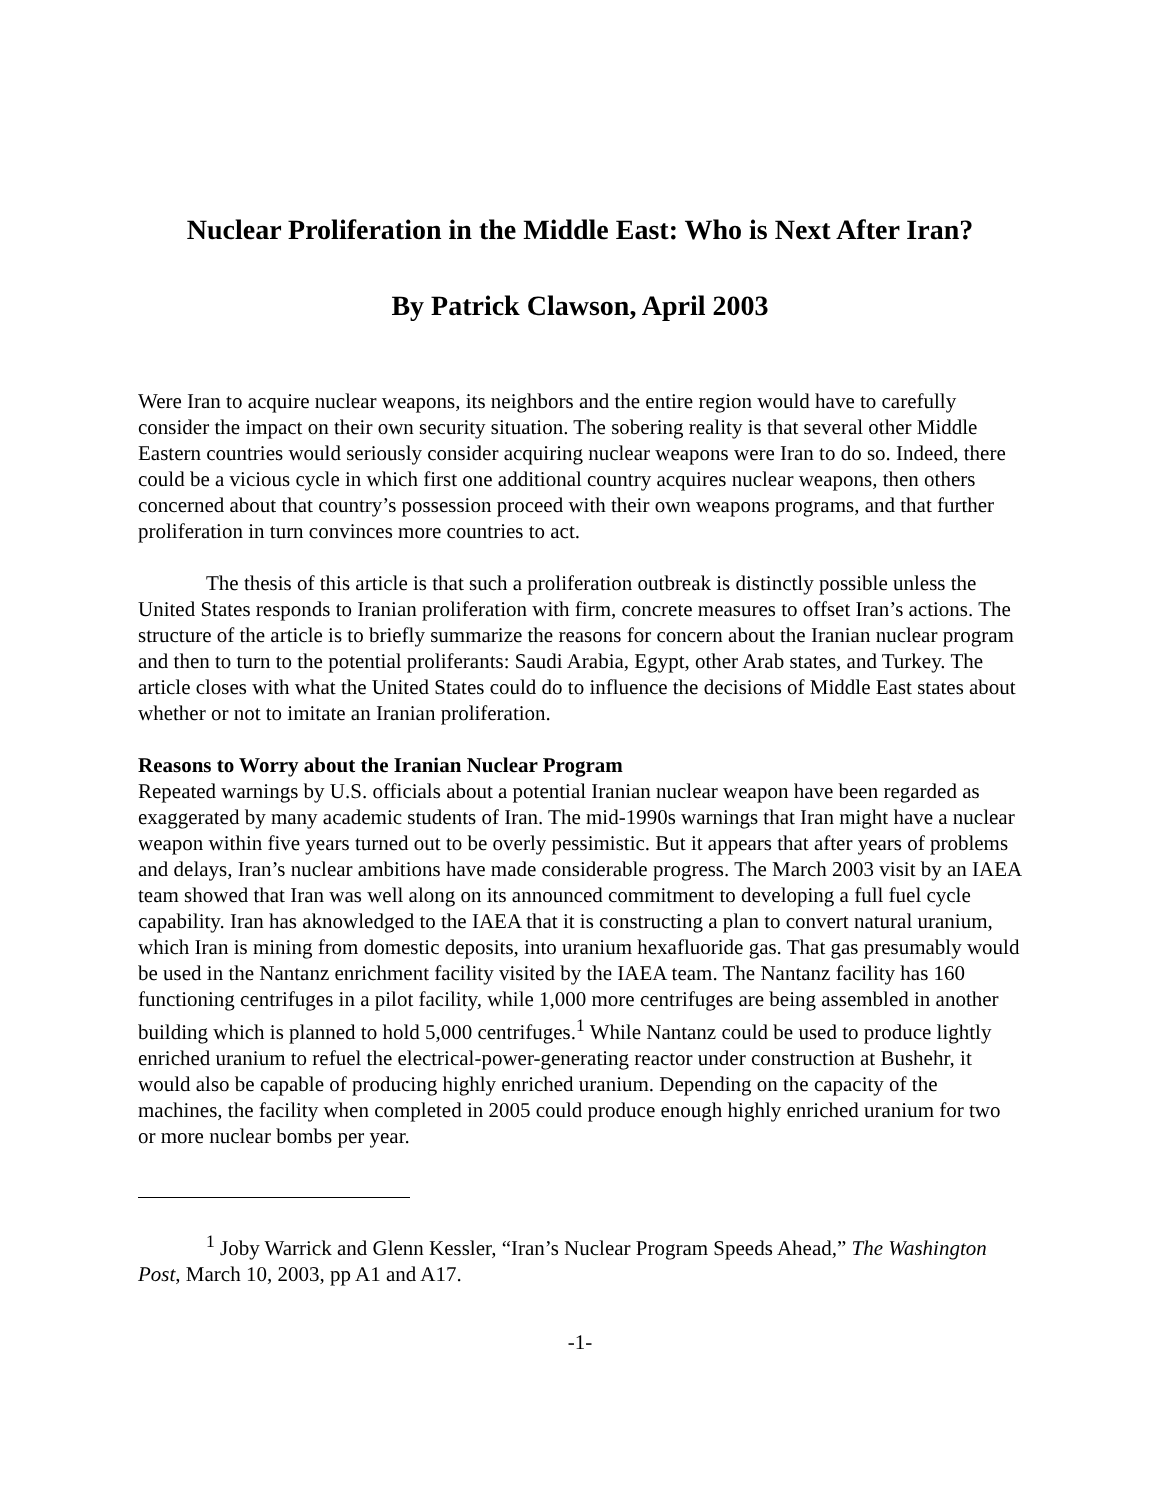Nuclear Proliferation in the Middle East: Who is Next After Iran?
By Patrick Clawson, April 2003
Were Iran to acquire nuclear weapons, its neighbors and the entire region would have to carefully consider the impact on their own security situation. The sobering reality is that several other Middle Eastern countries would seriously consider acquiring nuclear weapons were Iran to do so. Indeed, there could be a vicious cycle in which first one additional country acquires nuclear weapons, then others concerned about that country’s possession proceed with their own weapons programs, and that further proliferation in turn convinces more countries to act.
The thesis of this article is that such a proliferation outbreak is distinctly possible unless the United States responds to Iranian proliferation with firm, concrete measures to offset Iran’s actions. The structure of the article is to briefly summarize the reasons for concern about the Iranian nuclear program and then to turn to the potential proliferants: Saudi Arabia, Egypt, other Arab states, and Turkey. The article closes with what the United States could do to influence the decisions of Middle East states about whether or not to imitate an Iranian proliferation.
Reasons to Worry about the Iranian Nuclear Program
Repeated warnings by U.S. officials about a potential Iranian nuclear weapon have been regarded as exaggerated by many academic students of Iran. The mid-1990s warnings that Iran might have a nuclear weapon within five years turned out to be overly pessimistic. But it appears that after years of problems and delays, Iran’s nuclear ambitions have made considerable progress. The March 2003 visit by an IAEA team showed that Iran was well along on its announced commitment to developing a full fuel cycle capability. Iran has aknowledged to the IAEA that it is constructing a plan to convert natural uranium, which Iran is mining from domestic deposits, into uranium hexafluoride gas. That gas presumably would be used in the Nantanz enrichment facility visited by the IAEA team. The Nantanz facility has 160 functioning centrifuges in a pilot facility, while 1,000 more centrifuges are being assembled in another building which is planned to hold 5,000 centrifuges.<sup>1</sup> While Nantanz could be used to produce lightly enriched uranium to refuel the electrical-power-generating reactor under construction at Bushehr, it would also be capable of producing highly enriched uranium. Depending on the capacity of the machines, the facility when completed in 2005 could produce enough highly enriched uranium for two or more nuclear bombs per year.
<sup>1</sup> Joby Warrick and Glenn Kessler, “Iran’s Nuclear Program Speeds Ahead,” The Washington Post, March 10, 2003, pp A1 and A17.
-1-